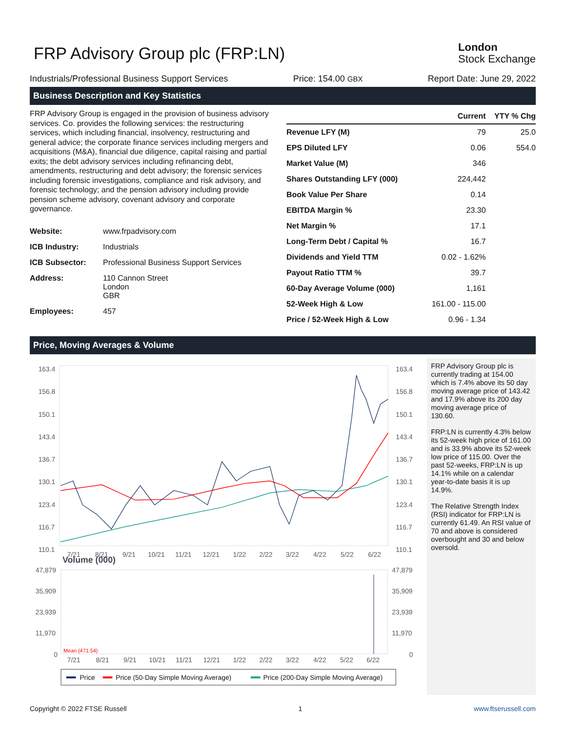FRP Advisory Group plc (FRP:LN)
London
Stock Exchange
Industrials/Professional Business Support Services Price: 154.00 GBX Report Date: June 29, 2022
Business Description and Key Statistics
FRP Advisory Group is engaged in the provision of business advisory services. Co. provides the following services: the restructuring services, which including financial, insolvency, restructuring and general advice; the corporate finance services including mergers and acquisitions (M&A), financial due diligence, capital raising and partial exits; the debt advisory services including refinancing debt, amendments, restructuring and debt advisory; the forensic services including forensic investigations, compliance and risk advisory, and forensic technology; and the pension advisory including provide pension scheme advisory, covenant advisory and corporate governance.
| Website: | www.frpadvisory.com |
| ICB Industry: | Industrials |
| ICB Subsector: | Professional Business Support Services |
| Address: | 110 Cannon Street London GBR |
| Employees: | 457 |
| | Current | YTY % Chg |
| --- | --- | --- |
| Revenue LFY (M) | 79 | 25.0 |
| EPS Diluted LFY | 0.06 | 554.0 |
| Market Value (M) | 346 | |
| Shares Outstanding LFY (000) | 224,442 | |
| Book Value Per Share | 0.14 | |
| EBITDA Margin % | 23.30 | |
| Net Margin % | 17.1 | |
| Long-Term Debt / Capital % | 16.7 | |
| Dividends and Yield TTM | 0.02 - 1.62% | |
| Payout Ratio TTM % | 39.7 | |
| 60-Day Average Volume (000) | 1,161 | |
| 52-Week High & Low | 161.00 - 115.00 | |
| Price / 52-Week High & Low | 0.96 - 1.34 | |
Price, Moving Averages & Volume
163.4
156.8
150.1
143.4
136.7
130.1
123.4
116.7
110.1
163.4
156.8
150.1
143.4
136.7
130.1
123.4
116.7
110.1
7/21
8/21
9/21
10/21
11/21
12/21
1/22
2/22
3/22
4/22
5/22
6/22
Volume (000)
47,879
35,909
23,939
11,970
0
47,879
35,909
23,939
11,970
0
Mean (471.54)
7/21
8/21
9/21
10/21
11/21
12/21
1/22
2/22
3/22
4/22
5/22
6/22
Price
Price (50-Day Simple Moving Average)
Price (200-Day Simple Moving Average)
FRP Advisory Group plc is currently trading at 154.00 which is 7.4% above its 50 day moving average price of 143.42 and 17.9% above its 200 day moving average price of 130.60.
FRP:LN is currently 4.3% below its 52-week high price of 161.00 and is 33.9% above its 52-week low price of 115.00. Over the past 52-weeks, FRP:LN is up 14.1% while on a calendar year-to-date basis it is up 14.9%.
The Relative Strength Index (RSI) indicator for FRP:LN is currently 61.49. An RSI value of 70 and above is considered overbought and 30 and below oversold.
Copyright © 2022 FTSE Russell 1 www.ftserussell.com